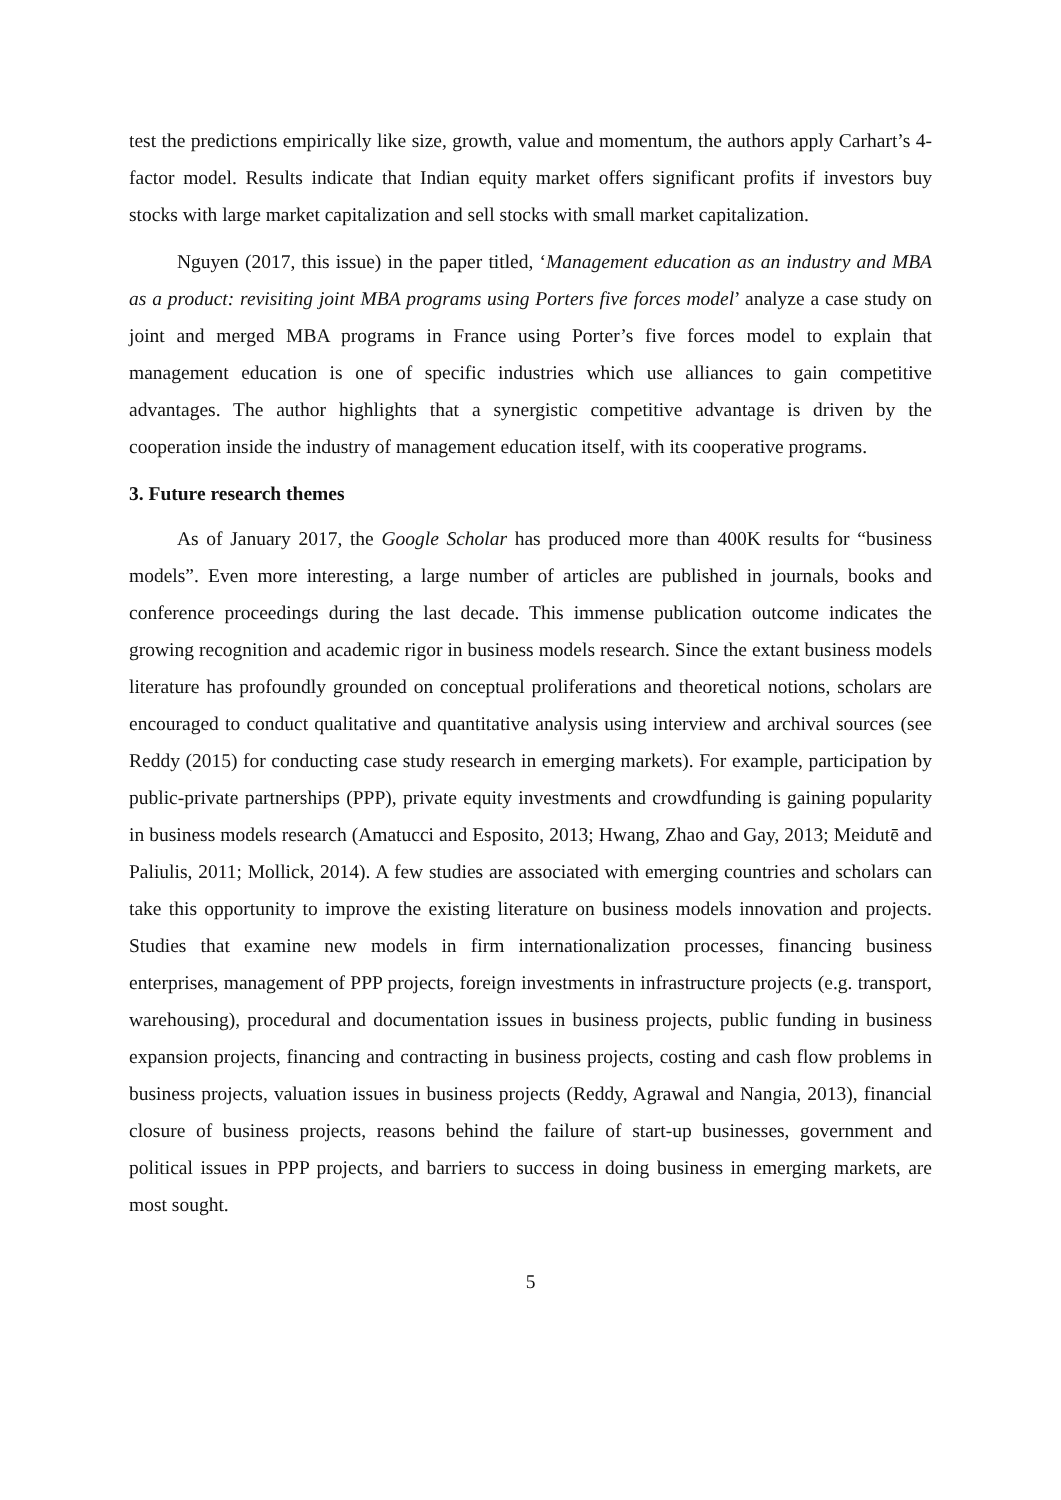test the predictions empirically like size, growth, value and momentum, the authors apply Carhart’s 4-factor model. Results indicate that Indian equity market offers significant profits if investors buy stocks with large market capitalization and sell stocks with small market capitalization.
Nguyen (2017, this issue) in the paper titled, ‘Management education as an industry and MBA as a product: revisiting joint MBA programs using Porters five forces model’ analyze a case study on joint and merged MBA programs in France using Porter’s five forces model to explain that management education is one of specific industries which use alliances to gain competitive advantages. The author highlights that a synergistic competitive advantage is driven by the cooperation inside the industry of management education itself, with its cooperative programs.
3. Future research themes
As of January 2017, the Google Scholar has produced more than 400K results for “business models”. Even more interesting, a large number of articles are published in journals, books and conference proceedings during the last decade. This immense publication outcome indicates the growing recognition and academic rigor in business models research. Since the extant business models literature has profoundly grounded on conceptual proliferations and theoretical notions, scholars are encouraged to conduct qualitative and quantitative analysis using interview and archival sources (see Reddy (2015) for conducting case study research in emerging markets). For example, participation by public-private partnerships (PPP), private equity investments and crowdfunding is gaining popularity in business models research (Amatucci and Esposito, 2013; Hwang, Zhao and Gay, 2013; Meidutē and Paliulis, 2011; Mollick, 2014). A few studies are associated with emerging countries and scholars can take this opportunity to improve the existing literature on business models innovation and projects. Studies that examine new models in firm internationalization processes, financing business enterprises, management of PPP projects, foreign investments in infrastructure projects (e.g. transport, warehousing), procedural and documentation issues in business projects, public funding in business expansion projects, financing and contracting in business projects, costing and cash flow problems in business projects, valuation issues in business projects (Reddy, Agrawal and Nangia, 2013), financial closure of business projects, reasons behind the failure of start-up businesses, government and political issues in PPP projects, and barriers to success in doing business in emerging markets, are most sought.
5